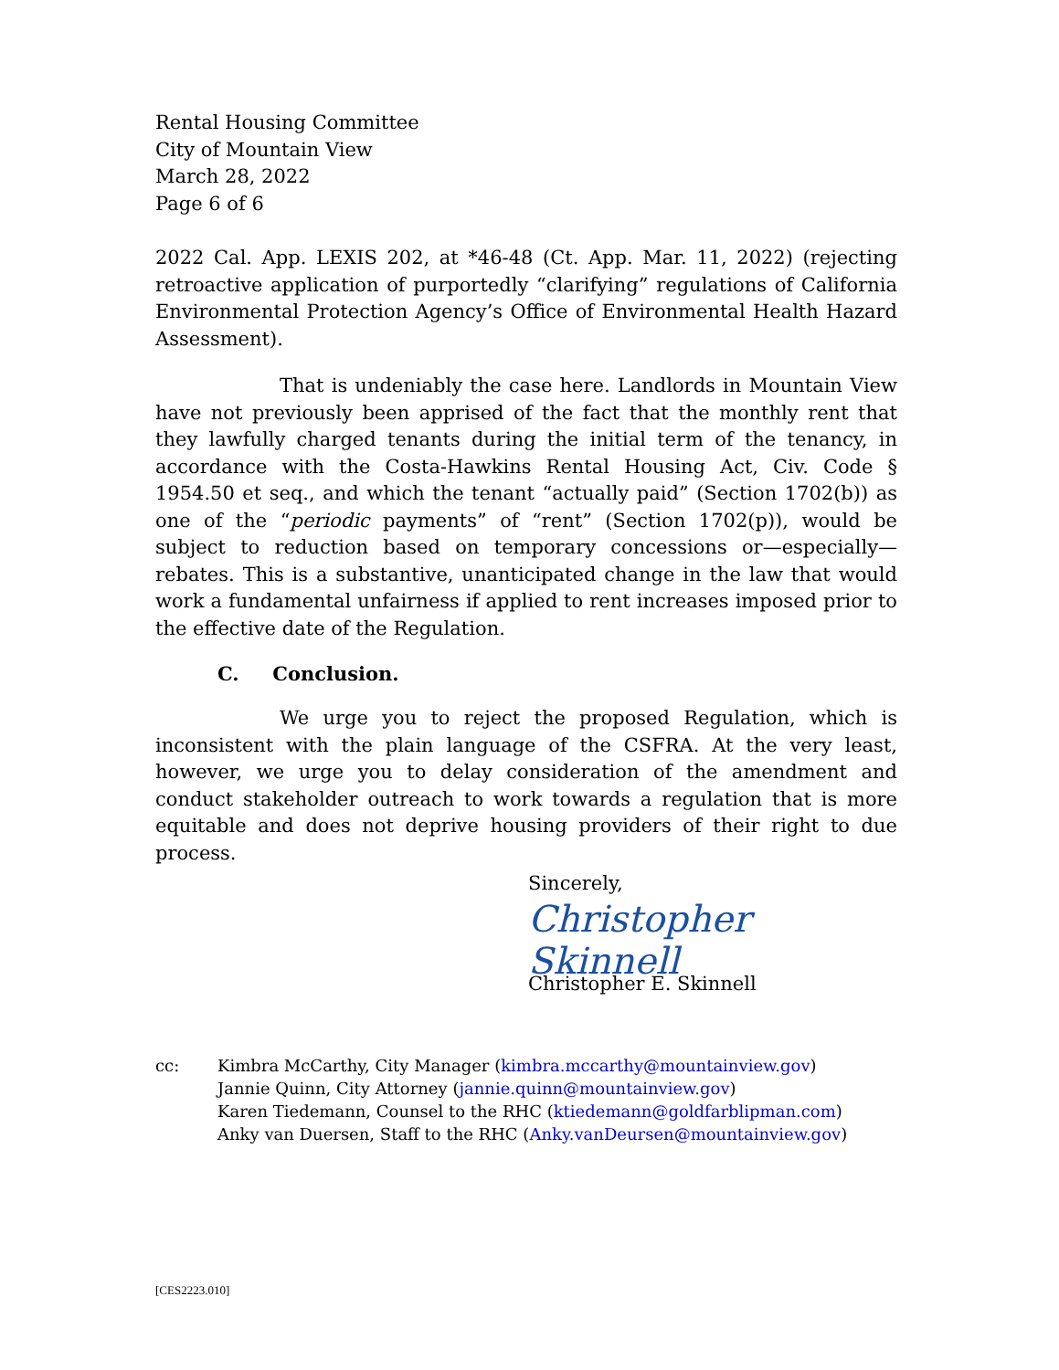Rental Housing Committee
City of Mountain View
March 28, 2022
Page 6 of 6
2022 Cal. App. LEXIS 202, at *46-48 (Ct. App. Mar. 11, 2022) (rejecting retroactive application of purportedly “clarifying” regulations of California Environmental Protection Agency’s Office of Environmental Health Hazard Assessment).
That is undeniably the case here. Landlords in Mountain View have not previously been apprised of the fact that the monthly rent that they lawfully charged tenants during the initial term of the tenancy, in accordance with the Costa-Hawkins Rental Housing Act, Civ. Code § 1954.50 et seq., and which the tenant “actually paid” (Section 1702(b)) as one of the “periodic payments” of “rent” (Section 1702(p)), would be subject to reduction based on temporary concessions or—especially—rebates. This is a substantive, unanticipated change in the law that would work a fundamental unfairness if applied to rent increases imposed prior to the effective date of the Regulation.
C. Conclusion.
We urge you to reject the proposed Regulation, which is inconsistent with the plain language of the CSFRA. At the very least, however, we urge you to delay consideration of the amendment and conduct stakeholder outreach to work towards a regulation that is more equitable and does not deprive housing providers of their right to due process.
Sincerely,
Christopher Skinnell
Christopher E. Skinnell
cc: Kimbra McCarthy, City Manager (kimbra.mccarthy@mountainview.gov)
Jannie Quinn, City Attorney (jannie.quinn@mountainview.gov)
Karen Tiedemann, Counsel to the RHC (ktiedemann@goldfarblipman.com)
Anky van Duersen, Staff to the RHC (Anky.vanDeursen@mountainview.gov)
[CES2223.010]